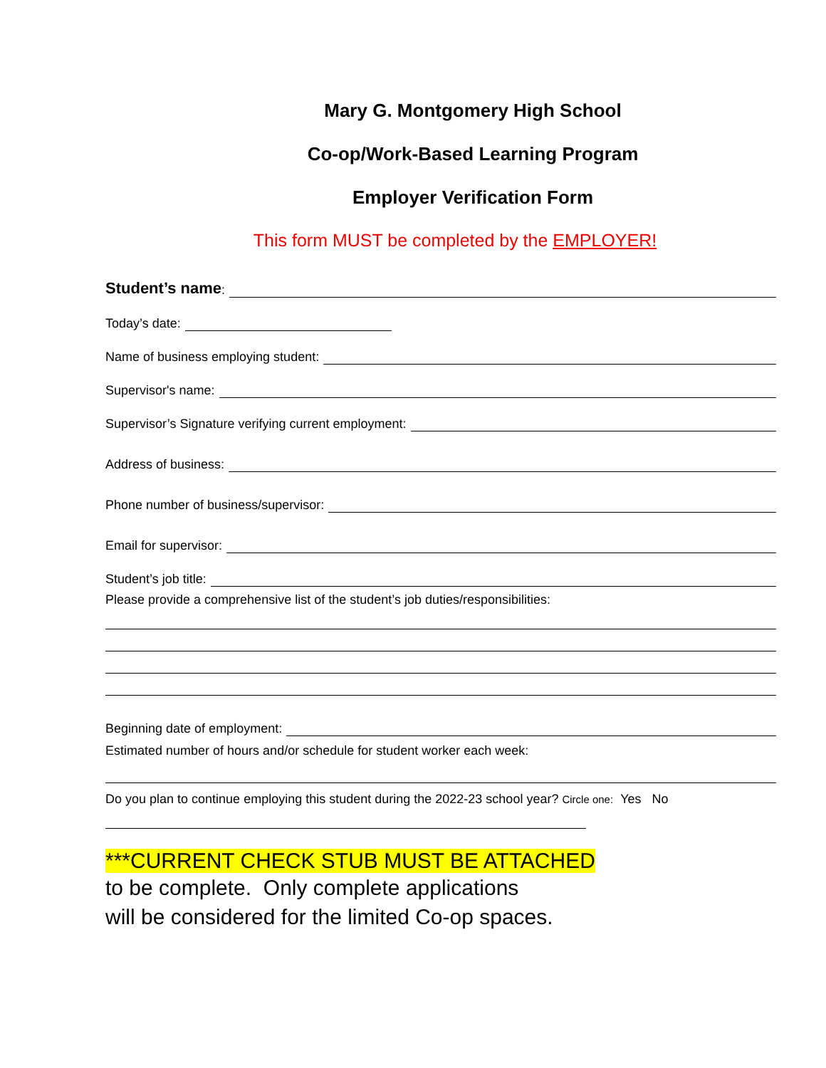Mary G. Montgomery High School
Co-op/Work-Based Learning Program
Employer Verification Form
This form MUST be completed by the EMPLOYER!
Student’s name:
Today’s date:
Name of business employing student:
Supervisor's name:
Supervisor’s Signature verifying current employment:
Address of business:
Phone number of business/supervisor:
Email for supervisor:
Student’s job title:
Please provide a comprehensive list of the student’s job duties/responsibilities:
Beginning date of employment:
Estimated number of hours and/or schedule for student worker each week:
Do you plan to continue employing this student during the 2022-23 school year? Circle one: Yes No
***CURRENT CHECK STUB MUST BE ATTACHED
to be complete. Only complete applications
will be considered for the limited Co-op spaces.